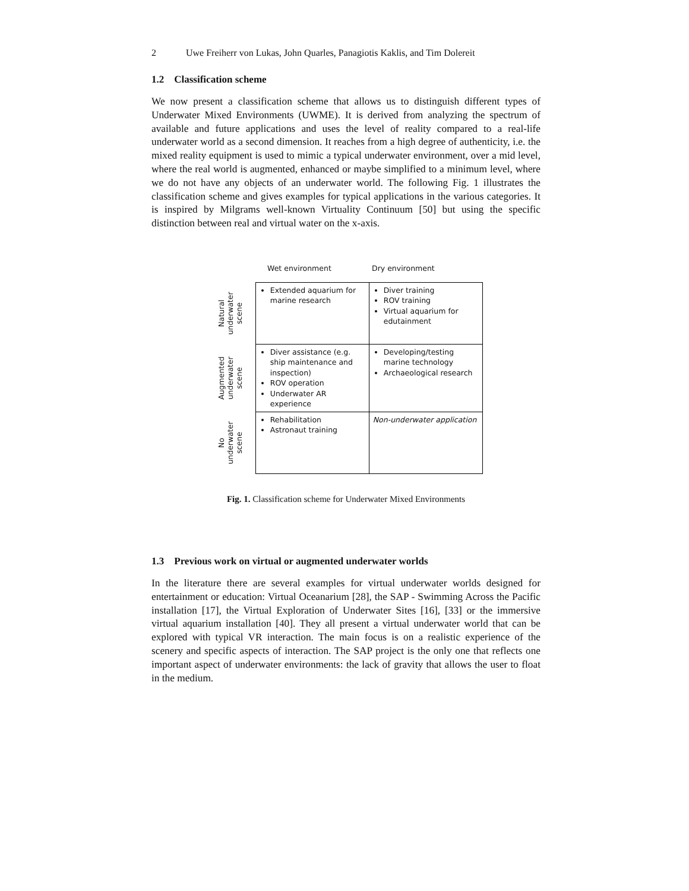2 Uwe Freiherr von Lukas, John Quarles, Panagiotis Kaklis, and Tim Dolereit
1.2 Classification scheme
We now present a classification scheme that allows us to distinguish different types of Underwater Mixed Environments (UWME). It is derived from analyzing the spectrum of available and future applications and uses the level of reality compared to a real-life underwater world as a second dimension. It reaches from a high degree of authenticity, i.e. the mixed reality equipment is used to mimic a typical underwater environment, over a mid level, where the real world is augmented, enhanced or maybe simplified to a minimum level, where we do not have any objects of an underwater world. The following Fig. 1 illustrates the classification scheme and gives examples for typical applications in the various categories. It is inspired by Milgrams well-known Virtuality Continuum [50] but using the specific distinction between real and virtual water on the x-axis.
Wet environment Dry environment
| Natural underwater scene | Extended aquarium for marine research | Diver training ROV training Virtual aquarium for edutainment |
| Augmented underwater scene | Diver assistance (e.g. ship maintenance and inspection) ROV operation Underwater AR experience | Developing/testing marine technology Archaeological research |
| No underwater scene | Rehabilitation Astronaut training | Non-underwater application |
Fig. 1. Classification scheme for Underwater Mixed Environments
1.3 Previous work on virtual or augmented underwater worlds
In the literature there are several examples for virtual underwater worlds designed for entertainment or education: Virtual Oceanarium [28], the SAP - Swimming Across the Pacific installation [17], the Virtual Exploration of Underwater Sites [16], [33] or the immersive virtual aquarium installation [40]. They all present a virtual underwater world that can be explored with typical VR interaction. The main focus is on a realistic experience of the scenery and specific aspects of interaction. The SAP project is the only one that reflects one important aspect of underwater environments: the lack of gravity that allows the user to float in the medium.